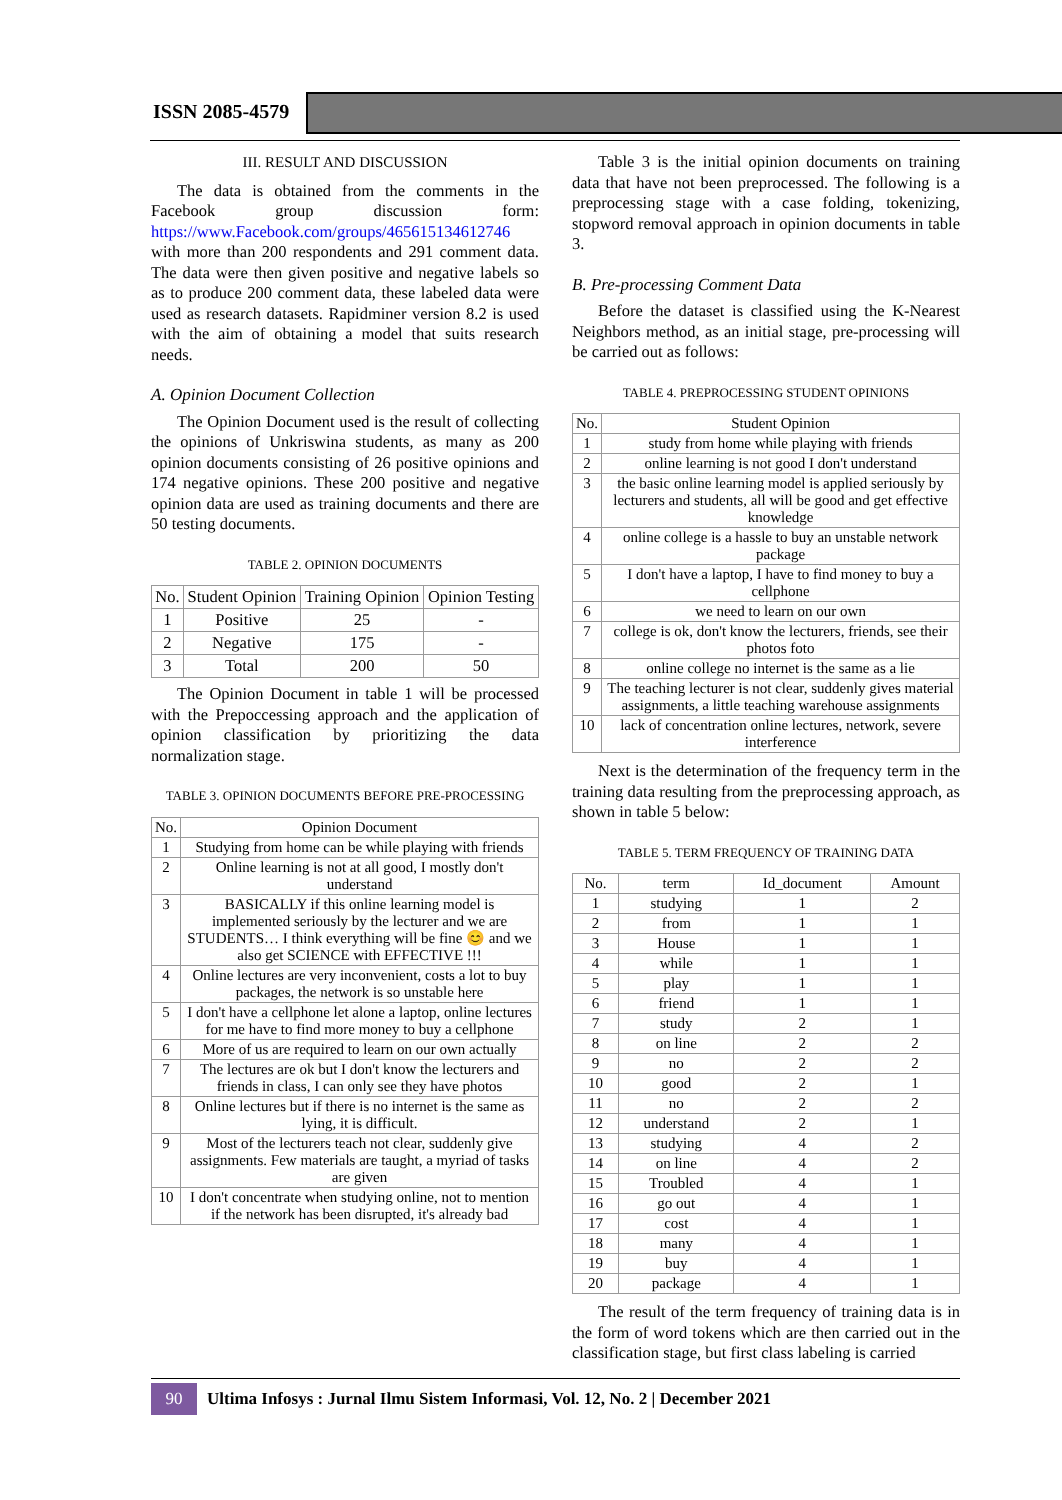ISSN 2085-4579
III. RESULT AND DISCUSSION
The data is obtained from the comments in the Facebook group discussion form: https://www.Facebook.com/groups/465615134612746 with more than 200 respondents and 291 comment data. The data were then given positive and negative labels so as to produce 200 comment data, these labeled data were used as research datasets. Rapidminer version 8.2 is used with the aim of obtaining a model that suits research needs.
A. Opinion Document Collection
The Opinion Document used is the result of collecting the opinions of Unkriswina students, as many as 200 opinion documents consisting of 26 positive opinions and 174 negative opinions. These 200 positive and negative opinion data are used as training documents and there are 50 testing documents.
TABLE 2. OPINION DOCUMENTS
| No. | Student Opinion | Training Opinion | Opinion Testing |
| --- | --- | --- | --- |
| 1 | Positive | 25 | - |
| 2 | Negative | 175 | - |
| 3 | Total | 200 | 50 |
The Opinion Document in table 1 will be processed with the Prepoccessing approach and the application of opinion classification by prioritizing the data normalization stage.
TABLE 3. OPINION DOCUMENTS BEFORE PRE-PROCESSING
| No. | Opinion Document |
| --- | --- |
| 1 | Studying from home can be while playing with friends |
| 2 | Online learning is not at all good, I mostly don't understand |
| 3 | BASICALLY if this online learning model is implemented seriously by the lecturer and we are STUDENTS… I think everything will be fine 😊 and we also get SCIENCE with EFFECTIVE !!! |
| 4 | Online lectures are very inconvenient, costs a lot to buy packages, the network is so unstable here |
| 5 | I don't have a cellphone let alone a laptop, online lectures for me have to find more money to buy a cellphone |
| 6 | More of us are required to learn on our own actually |
| 7 | The lectures are ok but I don't know the lecturers and friends in class, I can only see they have photos |
| 8 | Online lectures but if there is no internet is the same as lying, it is difficult. |
| 9 | Most of the lecturers teach not clear, suddenly give assignments. Few materials are taught, a myriad of tasks are given |
| 10 | I don't concentrate when studying online, not to mention if the network has been disrupted, it's already bad |
Table 3 is the initial opinion documents on training data that have not been preprocessed. The following is a preprocessing stage with a case folding, tokenizing, stopword removal approach in opinion documents in table 3.
B. Pre-processing Comment Data
Before the dataset is classified using the K-Nearest Neighbors method, as an initial stage, pre-processing will be carried out as follows:
TABLE 4. PREPROCESSING STUDENT OPINIONS
| No. | Student Opinion |
| --- | --- |
| 1 | study from home while playing with friends |
| 2 | online learning is not good I don't understand |
| 3 | the basic online learning model is applied seriously by lecturers and students, all will be good and get effective knowledge |
| 4 | online college is a hassle to buy an unstable network package |
| 5 | I don't have a laptop, I have to find money to buy a cellphone |
| 6 | we need to learn on our own |
| 7 | college is ok, don't know the lecturers, friends, see their photos foto |
| 8 | online college no internet is the same as a lie |
| 9 | The teaching lecturer is not clear, suddenly gives material assignments, a little teaching warehouse assignments |
| 10 | lack of concentration online lectures, network, severe interference |
Next is the determination of the frequency term in the training data resulting from the preprocessing approach, as shown in table 5 below:
TABLE 5. TERM FREQUENCY OF TRAINING DATA
| No. | term | Id_document | Amount |
| --- | --- | --- | --- |
| 1 | studying | 1 | 2 |
| 2 | from | 1 | 1 |
| 3 | House | 1 | 1 |
| 4 | while | 1 | 1 |
| 5 | play | 1 | 1 |
| 6 | friend | 1 | 1 |
| 7 | study | 2 | 1 |
| 8 | on line | 2 | 2 |
| 9 | no | 2 | 2 |
| 10 | good | 2 | 1 |
| 11 | no | 2 | 2 |
| 12 | understand | 2 | 1 |
| 13 | studying | 4 | 2 |
| 14 | on line | 4 | 2 |
| 15 | Troubled | 4 | 1 |
| 16 | go out | 4 | 1 |
| 17 | cost | 4 | 1 |
| 18 | many | 4 | 1 |
| 19 | buy | 4 | 1 |
| 20 | package | 4 | 1 |
The result of the term frequency of training data is in the form of word tokens which are then carried out in the classification stage, but first class labeling is carried
90
Ultima Infosys : Jurnal Ilmu Sistem Informasi, Vol. 12, No. 2 | December 2021